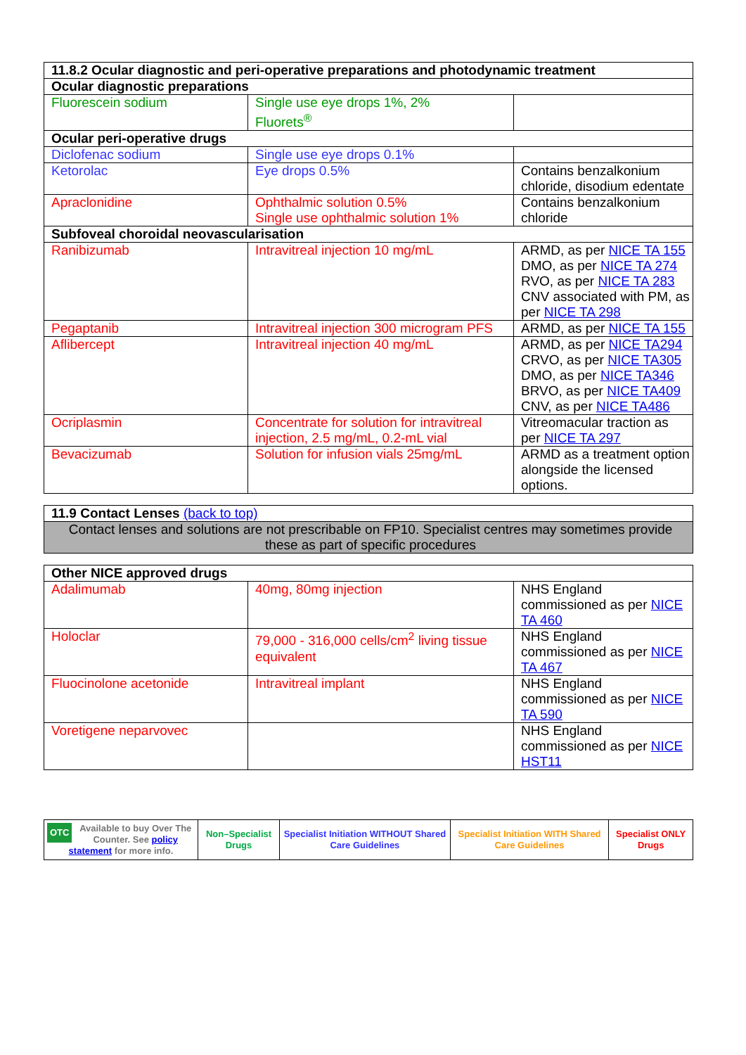| 11.8.2 Ocular diagnostic and peri-operative preparations and photodynamic treatment | | |
| --- | --- | --- |
| Ocular diagnostic preparations | | |
| Fluorescein sodium | Single use eye drops 1%, 2% Fluorets<sup>®</sup> | |
| Ocular peri-operative drugs | | |
| Diclofenac sodium | Single use eye drops 0.1% | |
| Ketorolac | Eye drops 0.5% | Contains benzalkonium chloride, disodium edentate |
| Apraclonidine | Ophthalmic solution 0.5% Single use ophthalmic solution 1% | Contains benzalkonium chloride |
| Subfoveal choroidal neovascularisation | | |
| Ranibizumab | Intravitreal injection 10 mg/mL | ARMD, as per NICE TA 155 DMO, as per NICE TA 274 RVO, as per NICE TA 283 CNV associated with PM, as per NICE TA 298 |
| Pegaptanib | Intravitreal injection 300 microgram PFS | ARMD, as per NICE TA 155 |
| Aflibercept | Intravitreal injection 40 mg/mL | ARMD, as per NICE TA294 CRVO, as per NICE TA305 DMO, as per NICE TA346 BRVO, as per NICE TA409 CNV, as per NICE TA486 |
| Ocriplasmin | Concentrate for solution for intravitreal injection, 2.5 mg/mL, 0.2-mL vial | Vitreomacular traction as per NICE TA 297 |
| Bevacizumab | Solution for infusion vials 25mg/mL | ARMD as a treatment option alongside the licensed options. |
| 11.9 Contact Lenses (back to top) |
| --- |
| Contact lenses and solutions are not prescribable on FP10. Specialist centres may sometimes provide these as part of specific procedures |
| Other NICE approved drugs | | |
| --- | --- | --- |
| Adalimumab | 40mg, 80mg injection | NHS England commissioned as per NICE TA 460 |
| Holoclar | 79,000 - 316,000 cells/cm<sup>2</sup> living tissue equivalent | NHS England commissioned as per NICE TA 467 |
| Fluocinolone acetonide | Intravitreal implant | NHS England commissioned as per NICE TA 590 |
| Voretigene neparvovec | | NHS England commissioned as per NICE HST11 |
| OTC Available to buy Over The Counter. See policy statement for more info. | Non–Specialist Drugs | Specialist Initiation WITHOUT Shared Care Guidelines | Specialist Initiation WITH Shared Care Guidelines | Specialist ONLY Drugs |